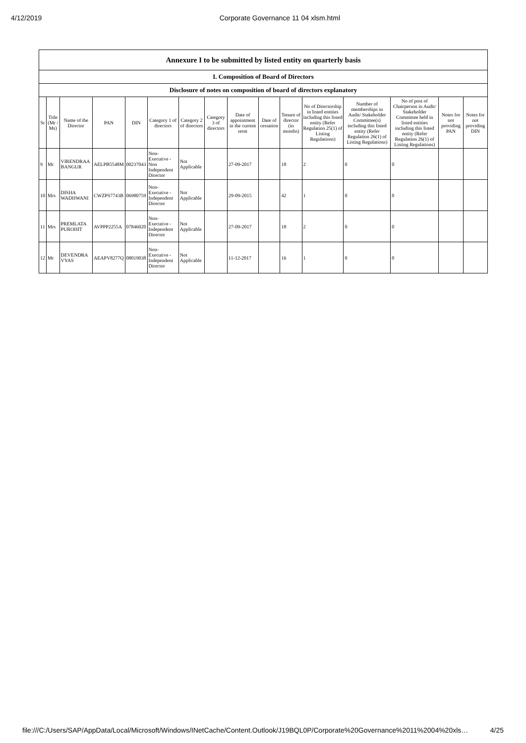4/12/2019 Corporate Governance 11 04 xlsm.html
| Annexure I to be submitted by listed entity on quarterly basis | | | | | | | | | | | | | | | |
| --- | --- | --- | --- | --- | --- | --- | --- | --- | --- | --- | --- | --- | --- | --- | --- |
| I. Composition of Board of Directors | | | | | | | | | | | | | | | |
| Disclosure of notes on composition of board of directors explanatory | | | | | | | | | | | | | | | |
| Sr | Title (Mr / Ms) | Name of the Director | PAN | DIN | Category 1 of directors | Category 2 of directors | Category 3 of directors | Date of appointment in the current term | Date of cessation | Tenure of director (in months) | No of Directorship in listed entities including this listed entity (Refer Regulation 25(1) of Listing Regulations) | Number of memberships in Audit/ Stakeholder Committee(s) including this listed entity (Refer Regulation 26(1) of Listing Regulations) | No of post of Chairperson in Audit/ Stakeholder Committee held in listed entities including this listed entity (Refer Regulation 26(1) of Listing Regulations) | Notes for not providing PAN | Notes for not providing DIN |
| 9 | Mr | VIRENDRAA BANGUR | AELPB5548M | 00237043 | Non-Executive - Non Independent Director | Not Applicable | | 27-09-2017 | | 18 | 2 | 0 | 0 | | |
| 10 | Mrs | DISHA WADHWANI | CWZPS7743B | 06980759 | Non-Executive - Independent Director | Not Applicable | | 29-09-2015 | | 42 | 1 | 0 | 0 | | |
| 11 | Mrs | PREMLATA PUROHIT | AVPPP2255A | 07846020 | Non-Executive - Independent Director | Not Applicable | | 27-09-2017 | | 18 | 2 | 0 | 0 | | |
| 12 | Mr | DEVENDRA VYAS | AEAPV8277Q | 08019038 | Non-Executive - Independent Director | Not Applicable | | 11-12-2017 | | 16 | 1 | 0 | 0 | | |
file:///C:/Users/SAP/AppData/Local/Microsoft/Windows/INetCache/Content.Outlook/J19BQL0P/Corporate%20Governance%2011%2004%20xls… 4/25